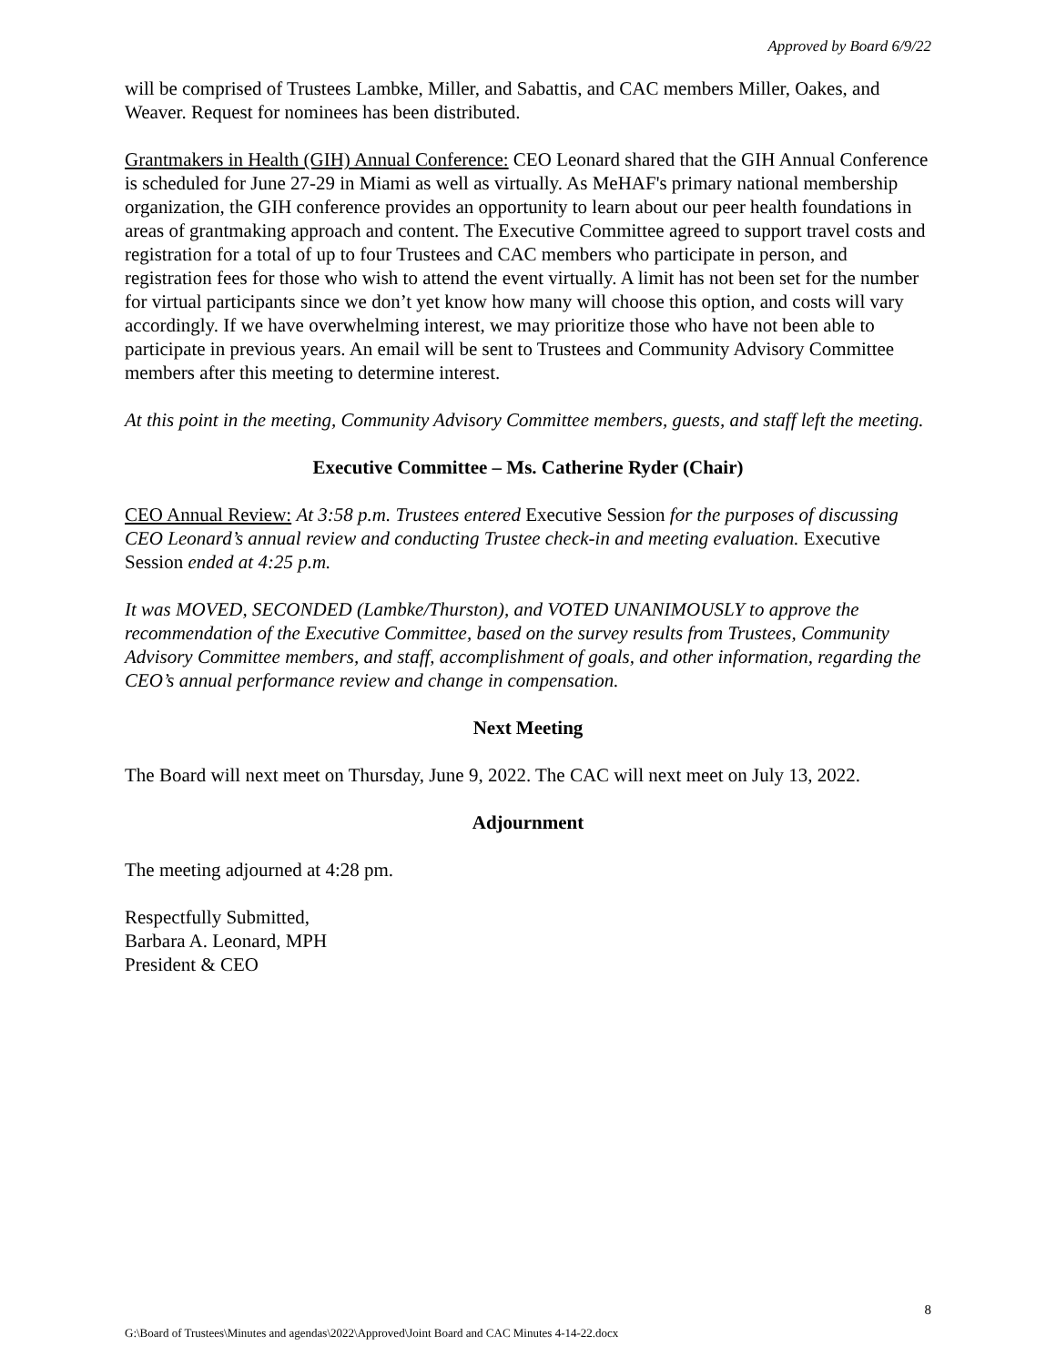Approved by Board 6/9/22
will be comprised of Trustees Lambke, Miller, and Sabattis, and CAC members Miller, Oakes, and Weaver. Request for nominees has been distributed.
Grantmakers in Health (GIH) Annual Conference: CEO Leonard shared that the GIH Annual Conference is scheduled for June 27-29 in Miami as well as virtually. As MeHAF's primary national membership organization, the GIH conference provides an opportunity to learn about our peer health foundations in areas of grantmaking approach and content. The Executive Committee agreed to support travel costs and registration for a total of up to four Trustees and CAC members who participate in person, and registration fees for those who wish to attend the event virtually. A limit has not been set for the number for virtual participants since we don’t yet know how many will choose this option, and costs will vary accordingly. If we have overwhelming interest, we may prioritize those who have not been able to participate in previous years. An email will be sent to Trustees and Community Advisory Committee members after this meeting to determine interest.
At this point in the meeting, Community Advisory Committee members, guests, and staff left the meeting.
Executive Committee – Ms. Catherine Ryder (Chair)
CEO Annual Review: At 3:58 p.m. Trustees entered Executive Session for the purposes of discussing CEO Leonard’s annual review and conducting Trustee check-in and meeting evaluation. Executive Session ended at 4:25 p.m.
It was MOVED, SECONDED (Lambke/Thurston), and VOTED UNANIMOUSLY to approve the recommendation of the Executive Committee, based on the survey results from Trustees, Community Advisory Committee members, and staff, accomplishment of goals, and other information, regarding the CEO’s annual performance review and change in compensation.
Next Meeting
The Board will next meet on Thursday, June 9, 2022. The CAC will next meet on July 13, 2022.
Adjournment
The meeting adjourned at 4:28 pm.
Respectfully Submitted,
Barbara A. Leonard, MPH
President & CEO
8
G:\Board of Trustees\Minutes and agendas\2022\Approved\Joint Board and CAC Minutes 4-14-22.docx